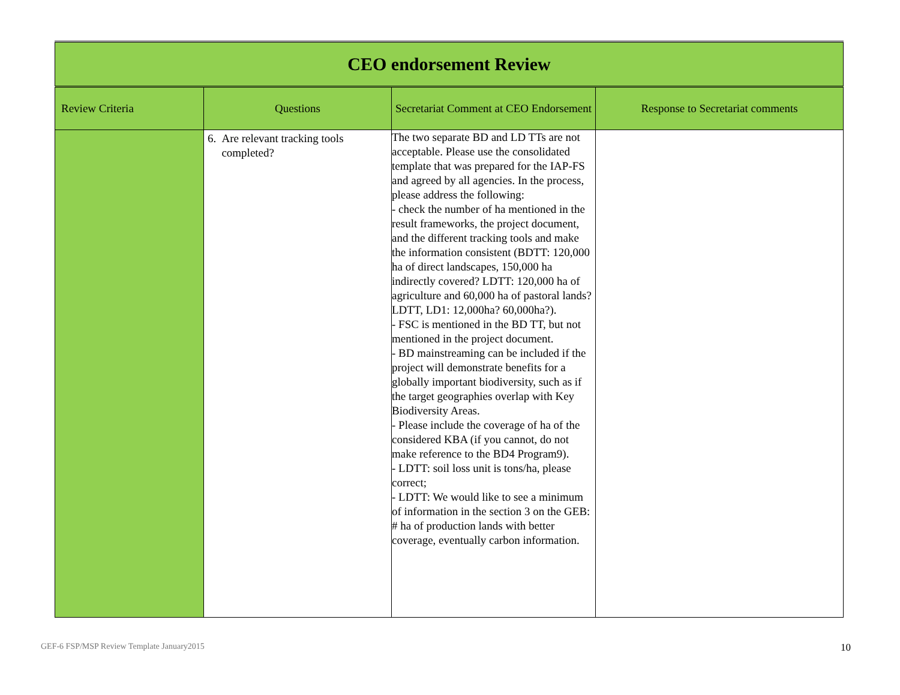| CEO endorsement Review | | | |
| --- | --- | --- | --- |
| Review Criteria | Questions | Secretariat Comment at CEO Endorsement | Response to Secretariat comments |
| | 6. Are relevant tracking tools completed? | The two separate BD and LD TTs are not acceptable. Please use the consolidated template that was prepared for the IAP-FS and agreed by all agencies. In the process, please address the following: - check the number of ha mentioned in the result frameworks, the project document, and the different tracking tools and make the information consistent (BDTT: 120,000 ha of direct landscapes, 150,000 ha indirectly covered? LDTT: 120,000 ha of agriculture and 60,000 ha of pastoral lands? LDTT, LD1: 12,000ha? 60,000ha?). - FSC is mentioned in the BD TT, but not mentioned in the project document. - BD mainstreaming can be included if the project will demonstrate benefits for a globally important biodiversity, such as if the target geographies overlap with Key Biodiversity Areas. - Please include the coverage of ha of the considered KBA (if you cannot, do not make reference to the BD4 Program9). - LDTT: soil loss unit is tons/ha, please correct; - LDTT: We would like to see a minimum of information in the section 3 on the GEB: # ha of production lands with better coverage, eventually carbon information. | |
GEF-6 FSP/MSP Review Template January2015 10